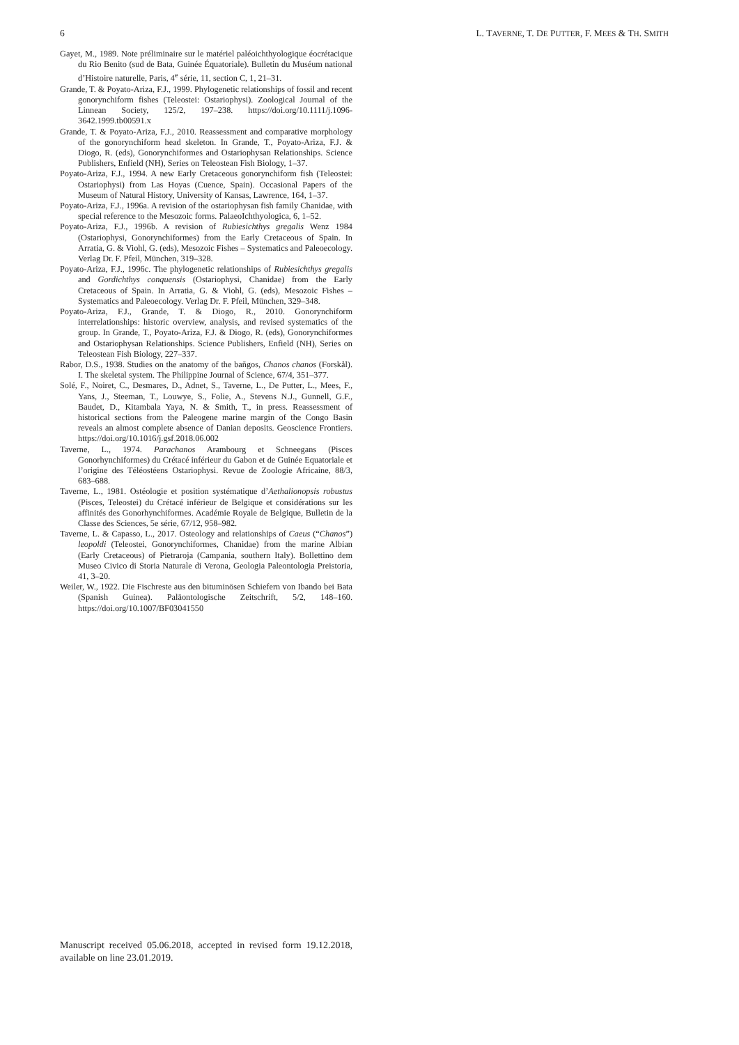6 L. TAVERNE, T. DE PUTTER, F. MEES & TH. SMITH
Gayet, M., 1989. Note préliminaire sur le matériel paléoichthyologique éocrétacique du Rio Benito (sud de Bata, Guinée Équatoriale). Bulletin du Muséum national d’Histoire naturelle, Paris, 4<sup>e</sup> série, 11, section C, 1, 21–31.
Grande, T. & Poyato-Ariza, F.J., 1999. Phylogenetic relationships of fossil and recent gonorynchiform fishes (Teleostei: Ostariophysi). Zoological Journal of the Linnean Society, 125/2, 197–238. https://doi.org/10.1111/j.1096-3642.1999.tb00591.x
Grande, T. & Poyato-Ariza, F.J., 2010. Reassessment and comparative morphology of the gonorynchiform head skeleton. In Grande, T., Poyato-Ariza, F.J. & Diogo, R. (eds), Gonorynchiformes and Ostariophysan Relationships. Science Publishers, Enfield (NH), Series on Teleostean Fish Biology, 1–37.
Poyato-Ariza, F.J., 1994. A new Early Cretaceous gonorynchiform fish (Teleostei: Ostariophysi) from Las Hoyas (Cuence, Spain). Occasional Papers of the Museum of Natural History, University of Kansas, Lawrence, 164, 1–37.
Poyato-Ariza, F.J., 1996a. A revision of the ostariophysan fish family Chanidae, with special reference to the Mesozoic forms. PalaeoIchthyologica, 6, 1–52.
Poyato-Ariza, F.J., 1996b. A revision of Rubiesichthys gregalis Wenz 1984 (Ostariophysi, Gonorynchiformes) from the Early Cretaceous of Spain. In Arratia, G. & Viohl, G. (eds), Mesozoic Fishes – Systematics and Paleoecology. Verlag Dr. F. Pfeil, München, 319–328.
Poyato-Ariza, F.J., 1996c. The phylogenetic relationships of Rubiesichthys gregalis and Gordichthys conquensis (Ostariophysi, Chanidae) from the Early Cretaceous of Spain. In Arratia, G. & Viohl, G. (eds), Mesozoic Fishes – Systematics and Paleoecology. Verlag Dr. F. Pfeil, München, 329–348.
Poyato-Ariza, F.J., Grande, T. & Diogo, R., 2010. Gonorynchiform interrelationships: historic overview, analysis, and revised systematics of the group. In Grande, T., Poyato-Ariza, F.J. & Diogo, R. (eds), Gonorynchiformes and Ostariophysan Relationships. Science Publishers, Enfield (NH), Series on Teleostean Fish Biology, 227–337.
Rabor, D.S., 1938. Studies on the anatomy of the bañgos, Chanos chanos (Forskål). I. The skeletal system. The Philippine Journal of Science, 67/4, 351–377.
Solé, F., Noiret, C., Desmares, D., Adnet, S., Taverne, L., De Putter, L., Mees, F., Yans, J., Steeman, T., Louwye, S., Folie, A., Stevens N.J., Gunnell, G.F., Baudet, D., Kitambala Yaya, N. & Smith, T., in press. Reassessment of historical sections from the Paleogene marine margin of the Congo Basin reveals an almost complete absence of Danian deposits. Geoscience Frontiers. https://doi.org/10.1016/j.gsf.2018.06.002
Taverne, L., 1974. Parachanos Arambourg et Schneegans (Pisces Gonorhynchiformes) du Crétacé inférieur du Gabon et de Guinée Equatoriale et l’origine des Téléostéens Ostariophysi. Revue de Zoologie Africaine, 88/3, 683–688.
Taverne, L., 1981. Ostéologie et position systématique d’Aethalionopsis robustus (Pisces, Teleostei) du Crétacé inférieur de Belgique et considérations sur les affinités des Gonorhynchiformes. Académie Royale de Belgique, Bulletin de la Classe des Sciences, 5e série, 67/12, 958–982.
Taverne, L. & Capasso, L., 2017. Osteology and relationships of Caeus (“Chanos”) leopoldi (Teleostei, Gonorynchiformes, Chanidae) from the marine Albian (Early Cretaceous) of Pietraroja (Campania, southern Italy). Bollettino dem Museo Civico di Storia Naturale di Verona, Geologia Paleontologia Preistoria, 41, 3–20.
Weiler, W., 1922. Die Fischreste aus den bituminösen Schiefern von Ibando bei Bata (Spanish Guinea). Paläontologische Zeitschrift, 5/2, 148–160. https://doi.org/10.1007/BF03041550
Manuscript received 05.06.2018, accepted in revised form 19.12.2018, available on line 23.01.2019.